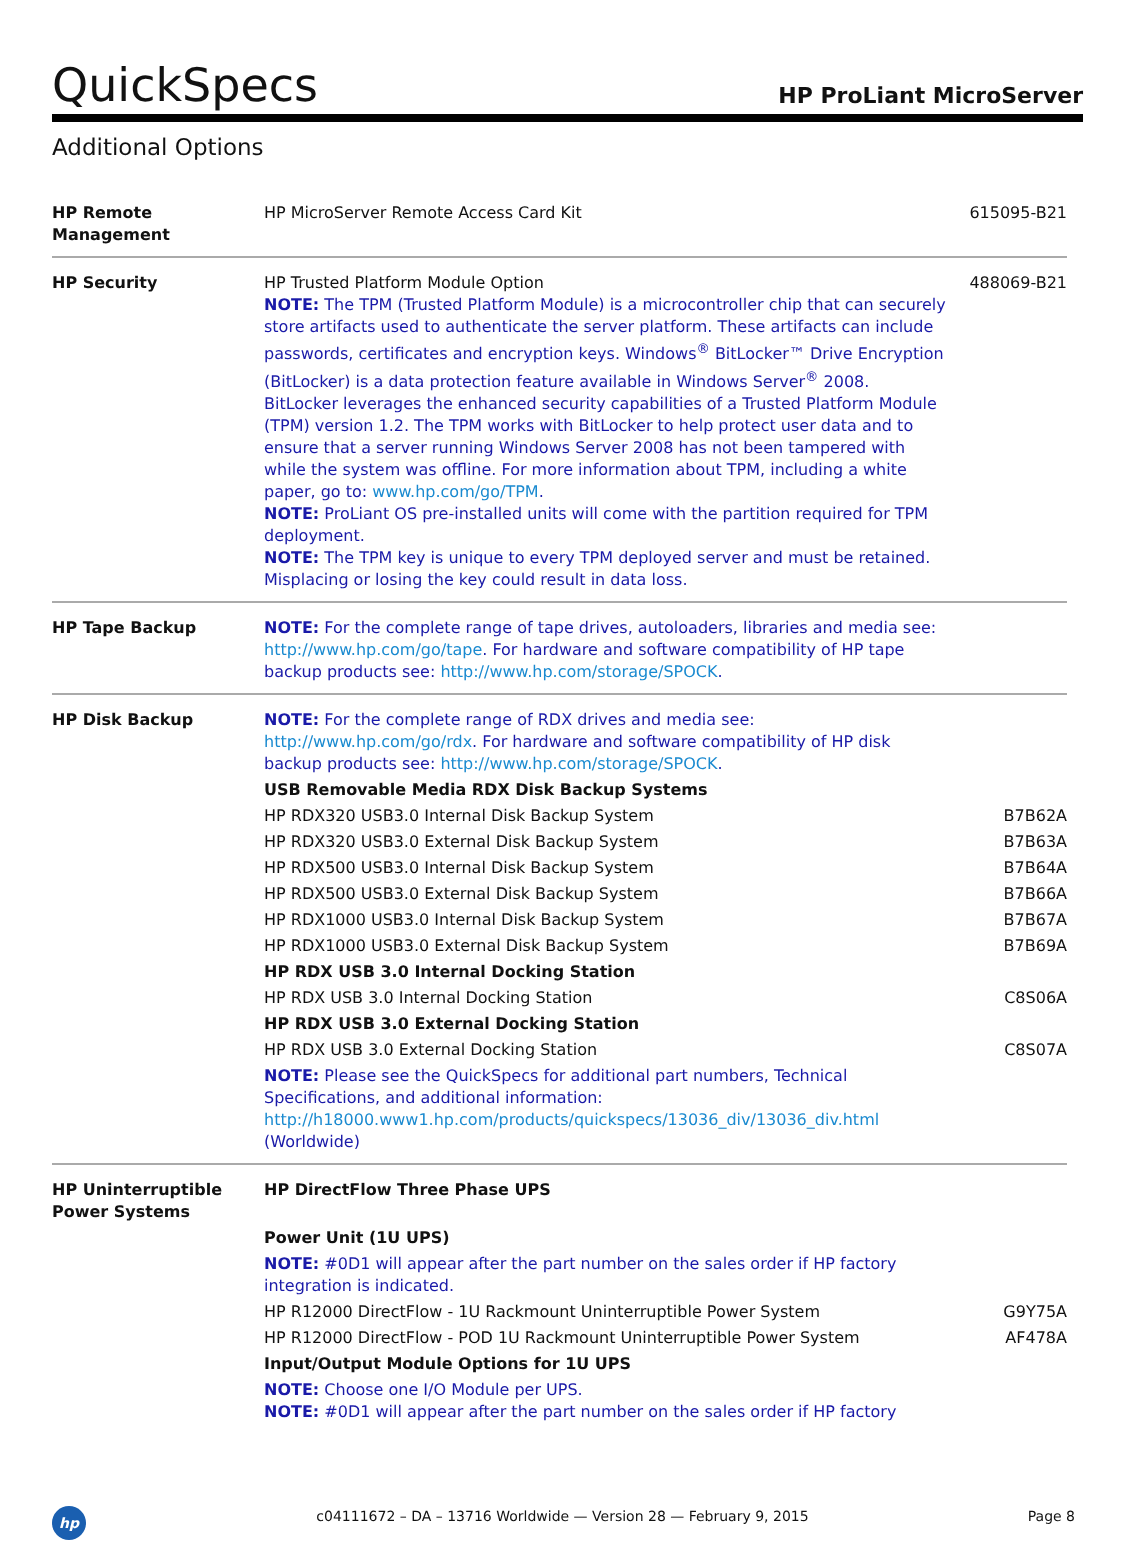QuickSpecs
HP ProLiant MicroServer
Additional Options
| HP Remote Management | HP MicroServer Remote Access Card Kit | 615095-B21 |
| HP Security | HP Trusted Platform Module Option NOTE: The TPM (Trusted Platform Module) is a microcontroller chip that can securely store artifacts used to authenticate the server platform. These artifacts can include passwords, certificates and encryption keys. Windows<sup>®</sup> BitLocker™ Drive Encryption (BitLocker) is a data protection feature available in Windows Server<sup>®</sup> 2008. BitLocker leverages the enhanced security capabilities of a Trusted Platform Module (TPM) version 1.2. The TPM works with BitLocker to help protect user data and to ensure that a server running Windows Server 2008 has not been tampered with while the system was offline. For more information about TPM, including a white paper, go to: www.hp.com/go/TPM . NOTE: ProLiant OS pre-installed units will come with the partition required for TPM deployment. NOTE: The TPM key is unique to every TPM deployed server and must be retained. Misplacing or losing the key could result in data loss. | 488069-B21 |
| HP Tape Backup | NOTE: For the complete range of tape drives, autoloaders, libraries and media see: http://www.hp.com/go/tape . For hardware and software compatibility of HP tape backup products see: http://www.hp.com/storage/SPOCK . | |
| HP Disk Backup | NOTE: For the complete range of RDX drives and media see: http://www.hp.com/go/rdx . For hardware and software compatibility of HP disk backup products see: http://www.hp.com/storage/SPOCK . | |
| | USB Removable Media RDX Disk Backup Systems | |
| | HP RDX320 USB3.0 Internal Disk Backup System | B7B62A |
| | HP RDX320 USB3.0 External Disk Backup System | B7B63A |
| | HP RDX500 USB3.0 Internal Disk Backup System | B7B64A |
| | HP RDX500 USB3.0 External Disk Backup System | B7B66A |
| | HP RDX1000 USB3.0 Internal Disk Backup System | B7B67A |
| | HP RDX1000 USB3.0 External Disk Backup System | B7B69A |
| | HP RDX USB 3.0 Internal Docking Station | |
| | HP RDX USB 3.0 Internal Docking Station | C8S06A |
| | HP RDX USB 3.0 External Docking Station | |
| | HP RDX USB 3.0 External Docking Station | C8S07A |
| | NOTE: Please see the QuickSpecs for additional part numbers, Technical Specifications, and additional information: http://h18000.www1.hp.com/products/quickspecs/13036_div/13036_div.html (Worldwide) | |
| HP Uninterruptible Power Systems | HP DirectFlow Three Phase UPS | |
| | Power Unit (1U UPS) | |
| | NOTE: #0D1 will appear after the part number on the sales order if HP factory integration is indicated. | |
| | HP R12000 DirectFlow - 1U Rackmount Uninterruptible Power System | G9Y75A |
| | HP R12000 DirectFlow - POD 1U Rackmount Uninterruptible Power System | AF478A |
| | Input/Output Module Options for 1U UPS | |
| | NOTE: Choose one I/O Module per UPS. NOTE: #0D1 will appear after the part number on the sales order if HP factory | |
hp
c04111672 – DA – 13716 Worldwide — Version 28 — February 9, 2015
Page 8